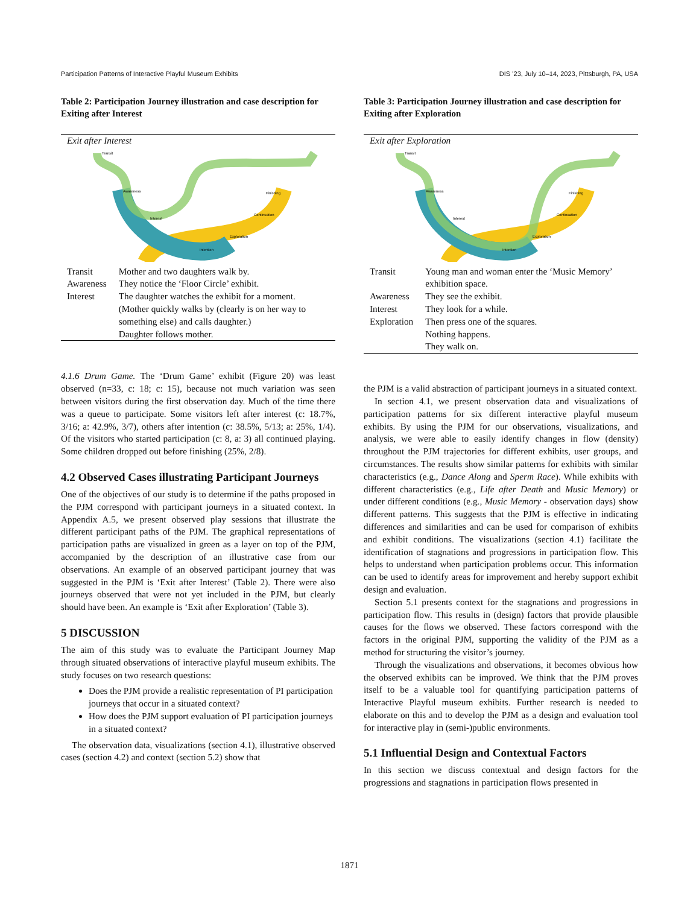Participation Patterns of Interactive Playful Museum Exhibits DIS ’23, July 10–14, 2023, Pittsburgh, PA, USA
Table 2: Participation Journey illustration and case description for Exiting after Interest
| Exit after Interest | |
| Transit Awareness Interest Intention Exploration Continuation Finishing | |
| Transit | Mother and two daughters walk by. |
| Awareness | They notice the ‘Floor Circle’ exhibit. |
| Interest | The daughter watches the exhibit for a moment. (Mother quickly walks by (clearly is on her way to something else) and calls daughter.) Daughter follows mother. |
4.1.6 Drum Game. The ‘Drum Game’ exhibit (Figure 20) was least observed (n=33, c: 18; c: 15), because not much variation was seen between visitors during the first observation day. Much of the time there was a queue to participate. Some visitors left after interest (c: 18.7%, 3/16; a: 42.9%, 3/7), others after intention (c: 38.5%, 5/13; a: 25%, 1/4). Of the visitors who started participation (c: 8, a: 3) all continued playing. Some children dropped out before finishing (25%, 2/8).
4.2 Observed Cases illustrating Participant Journeys
One of the objectives of our study is to determine if the paths proposed in the PJM correspond with participant journeys in a situated context. In Appendix A.5, we present observed play sessions that illustrate the different participant paths of the PJM. The graphical representations of participation paths are visualized in green as a layer on top of the PJM, accompanied by the description of an illustrative case from our observations. An example of an observed participant journey that was suggested in the PJM is ‘Exit after Interest’ (Table 2). There were also journeys observed that were not yet included in the PJM, but clearly should have been. An example is ‘Exit after Exploration’ (Table 3).
5 DISCUSSION
The aim of this study was to evaluate the Participant Journey Map through situated observations of interactive playful museum exhibits. The study focuses on two research questions:
Does the PJM provide a realistic representation of PI participation journeys that occur in a situated context?
How does the PJM support evaluation of PI participation journeys in a situated context?
The observation data, visualizations (section 4.1), illustrative observed cases (section 4.2) and context (section 5.2) show that
Table 3: Participation Journey illustration and case description for Exiting after Exploration
| Exit after Exploration | |
| Transit Awareness Interest Intention Exploration Continuation Finishing | |
| Transit | Young man and woman enter the ‘Music Memory’ exhibition space. |
| Awareness | They see the exhibit. |
| Interest | They look for a while. |
| Exploration | Then press one of the squares. Nothing happens. They walk on. |
the PJM is a valid abstraction of participant journeys in a situated context.
In section 4.1, we present observation data and visualizations of participation patterns for six different interactive playful museum exhibits. By using the PJM for our observations, visualizations, and analysis, we were able to easily identify changes in flow (density) throughout the PJM trajectories for different exhibits, user groups, and circumstances. The results show similar patterns for exhibits with similar characteristics (e.g., Dance Along and Sperm Race). While exhibits with different characteristics (e.g., Life after Death and Music Memory) or under different conditions (e.g., Music Memory - observation days) show different patterns. This suggests that the PJM is effective in indicating differences and similarities and can be used for comparison of exhibits and exhibit conditions. The visualizations (section 4.1) facilitate the identification of stagnations and progressions in participation flow. This helps to understand when participation problems occur. This information can be used to identify areas for improvement and hereby support exhibit design and evaluation.
Section 5.1 presents context for the stagnations and progressions in participation flow. This results in (design) factors that provide plausible causes for the flows we observed. These factors correspond with the factors in the original PJM, supporting the validity of the PJM as a method for structuring the visitor’s journey.
Through the visualizations and observations, it becomes obvious how the observed exhibits can be improved. We think that the PJM proves itself to be a valuable tool for quantifying participation patterns of Interactive Playful museum exhibits. Further research is needed to elaborate on this and to develop the PJM as a design and evaluation tool for interactive play in (semi-)public environments.
5.1 Influential Design and Contextual Factors
In this section we discuss contextual and design factors for the progressions and stagnations in participation flows presented in
1871